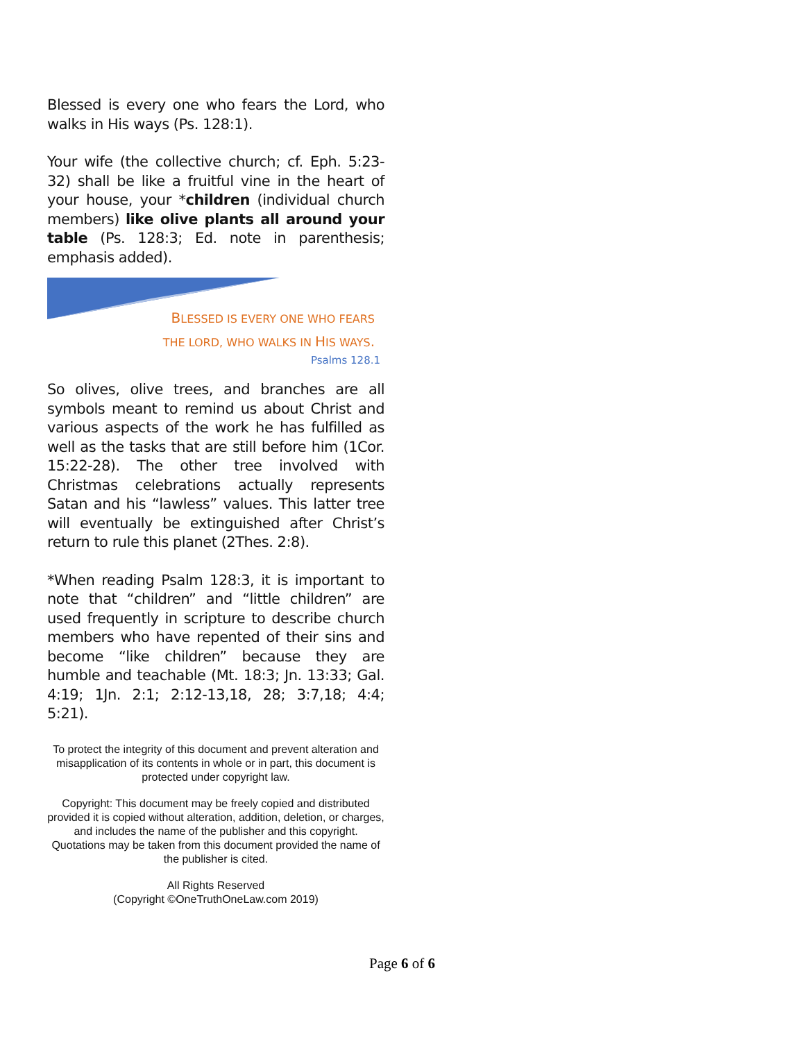Blessed is every one who fears the Lord, who walks in His ways (Ps. 128:1).
Your wife (the collective church; cf. Eph. 5:23-32) shall be like a fruitful vine in the heart of your house, your *children (individual church members) like olive plants all around your table (Ps. 128:3; Ed. note in parenthesis; emphasis added).
BLESSED IS EVERY ONE WHO FEARS
THE LORD, WHO WALKS IN HIS WAYS.
Psalms 128.1
So olives, olive trees, and branches are all symbols meant to remind us about Christ and various aspects of the work he has fulfilled as well as the tasks that are still before him (1Cor. 15:22-28). The other tree involved with Christmas celebrations actually represents Satan and his “lawless” values. This latter tree will eventually be extinguished after Christ’s return to rule this planet (2Thes. 2:8).
*When reading Psalm 128:3, it is important to note that “children” and “little children” are used frequently in scripture to describe church members who have repented of their sins and become “like children” because they are humble and teachable (Mt. 18:3; Jn. 13:33; Gal. 4:19; 1Jn. 2:1; 2:12-13,18, 28; 3:7,18; 4:4; 5:21).
To protect the integrity of this document and prevent alteration and misapplication of its contents in whole or in part, this document is protected under copyright law.
Copyright: This document may be freely copied and distributed provided it is copied without alteration, addition, deletion, or charges, and includes the name of the publisher and this copyright. Quotations may be taken from this document provided the name of the publisher is cited.
All Rights Reserved
(Copyright ©OneTruthOneLaw.com 2019)
Page 6 of 6